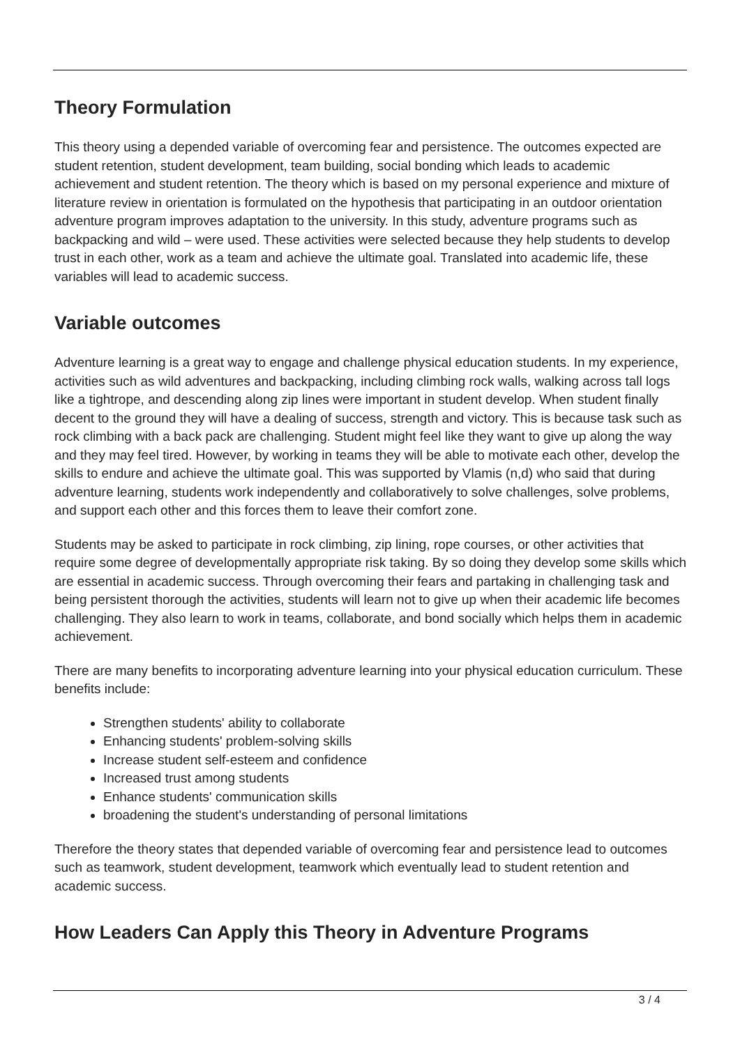Theory Formulation
This theory using a depended variable of overcoming fear and persistence. The outcomes expected are student retention, student development, team building, social bonding which leads to academic achievement and student retention. The theory which is based on my personal experience and mixture of literature review in orientation is formulated on the hypothesis that participating in an outdoor orientation adventure program improves adaptation to the university. In this study, adventure programs such as backpacking and wild – were used. These activities were selected because they help students to develop trust in each other, work as a team and achieve the ultimate goal. Translated into academic life, these variables will lead to academic success.
Variable outcomes
Adventure learning is a great way to engage and challenge physical education students. In my experience, activities such as wild adventures and backpacking, including climbing rock walls, walking across tall logs like a tightrope, and descending along zip lines were important in student develop. When student finally decent to the ground they will have a dealing of success, strength and victory. This is because task such as rock climbing with a back pack are challenging. Student might feel like they want to give up along the way and they may feel tired. However, by working in teams they will be able to motivate each other, develop the skills to endure and achieve the ultimate goal. This was supported by Vlamis (n,d) who said that during adventure learning, students work independently and collaboratively to solve challenges, solve problems, and support each other and this forces them to leave their comfort zone.
Students may be asked to participate in rock climbing, zip lining, rope courses, or other activities that require some degree of developmentally appropriate risk taking. By so doing they develop some skills which are essential in academic success. Through overcoming their fears and partaking in challenging task and being persistent thorough the activities, students will learn not to give up when their academic life becomes challenging. They also learn to work in teams, collaborate, and bond socially which helps them in academic achievement.
There are many benefits to incorporating adventure learning into your physical education curriculum. These benefits include:
Strengthen students' ability to collaborate
Enhancing students' problem-solving skills
Increase student self-esteem and confidence
Increased trust among students
Enhance students' communication skills
broadening the student's understanding of personal limitations
Therefore the theory states that depended variable of overcoming fear and persistence lead to outcomes such as teamwork, student development, teamwork which eventually lead to student retention and academic success.
How Leaders Can Apply this Theory in Adventure Programs
3 / 4